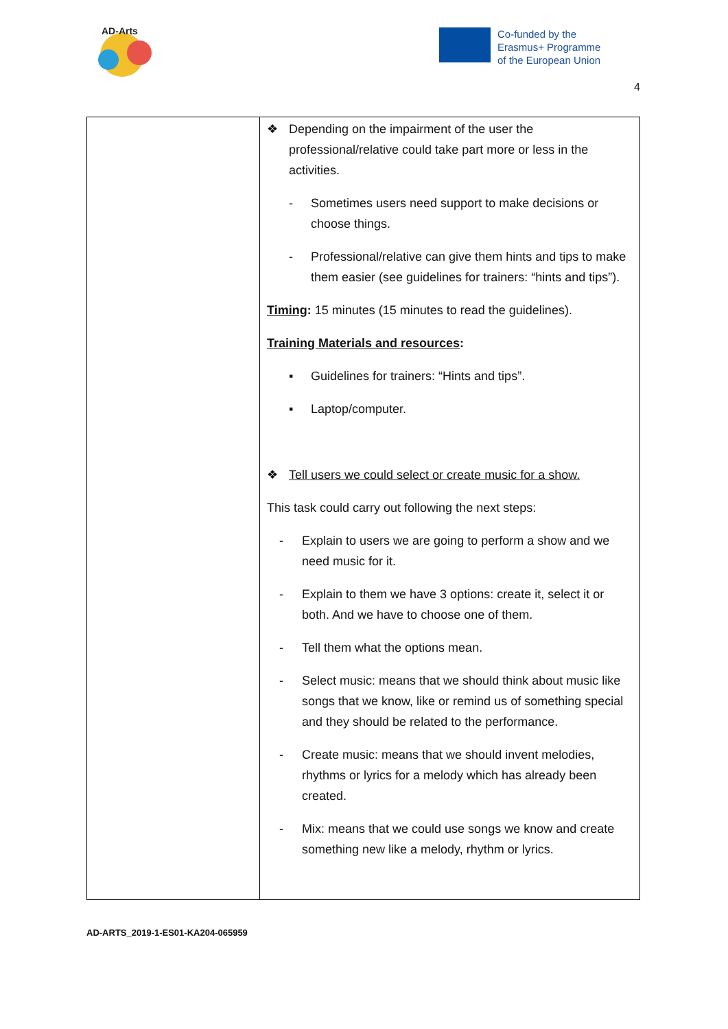AD-Arts
Co-funded by the
Erasmus+ Programme
of the European Union
4
| | ❖ Depending on the impairment of the user the professional/relative could take part more or less in the activities. - Sometimes users need support to make decisions or choose things. - Professional/relative can give them hints and tips to make them easier (see guidelines for trainers: “hints and tips”). Timing : 15 minutes (15 minutes to read the guidelines). Training Materials and resources : ▪ Guidelines for trainers: “Hints and tips”. ▪ Laptop/computer. ❖ Tell users we could select or create music for a show. This task could carry out following the next steps: - Explain to users we are going to perform a show and we need music for it. - Explain to them we have 3 options: create it, select it or both. And we have to choose one of them. - Tell them what the options mean. - Select music: means that we should think about music like songs that we know, like or remind us of something special and they should be related to the performance. - Create music: means that we should invent melodies, rhythms or lyrics for a melody which has already been created. - Mix: means that we could use songs we know and create something new like a melody, rhythm or lyrics. |
AD-ARTS_2019-1-ES01-KA204-065959